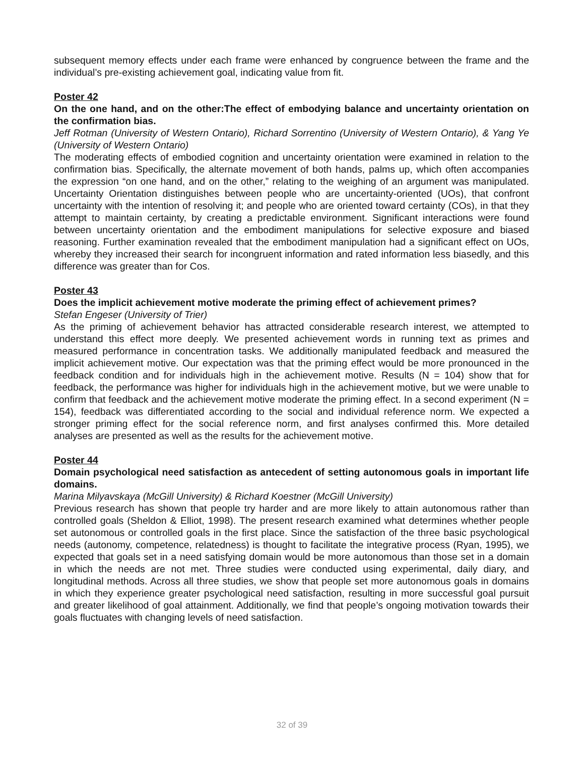subsequent memory effects under each frame were enhanced by congruence between the frame and the individual’s pre-existing achievement goal, indicating value from fit.
Poster 42
On the one hand, and on the other:The effect of embodying balance and uncertainty orientation on the confirmation bias.
Jeff Rotman (University of Western Ontario), Richard Sorrentino (University of Western Ontario), & Yang Ye (University of Western Ontario)
The moderating effects of embodied cognition and uncertainty orientation were examined in relation to the confirmation bias. Specifically, the alternate movement of both hands, palms up, which often accompanies the expression “on one hand, and on the other,” relating to the weighing of an argument was manipulated. Uncertainty Orientation distinguishes between people who are uncertainty-oriented (UOs), that confront uncertainty with the intention of resolving it; and people who are oriented toward certainty (COs), in that they attempt to maintain certainty, by creating a predictable environment. Significant interactions were found between uncertainty orientation and the embodiment manipulations for selective exposure and biased reasoning. Further examination revealed that the embodiment manipulation had a significant effect on UOs, whereby they increased their search for incongruent information and rated information less biasedly, and this difference was greater than for Cos.
Poster 43
Does the implicit achievement motive moderate the priming effect of achievement primes?
Stefan Engeser (University of Trier)
As the priming of achievement behavior has attracted considerable research interest, we attempted to understand this effect more deeply. We presented achievement words in running text as primes and measured performance in concentration tasks. We additionally manipulated feedback and measured the implicit achievement motive. Our expectation was that the priming effect would be more pronounced in the feedback condition and for individuals high in the achievement motive. Results (N = 104) show that for feedback, the performance was higher for individuals high in the achievement motive, but we were unable to confirm that feedback and the achievement motive moderate the priming effect. In a second experiment (N = 154), feedback was differentiated according to the social and individual reference norm. We expected a stronger priming effect for the social reference norm, and first analyses confirmed this. More detailed analyses are presented as well as the results for the achievement motive.
Poster 44
Domain psychological need satisfaction as antecedent of setting autonomous goals in important life domains.
Marina Milyavskaya (McGill University) & Richard Koestner (McGill University)
Previous research has shown that people try harder and are more likely to attain autonomous rather than controlled goals (Sheldon & Elliot, 1998). The present research examined what determines whether people set autonomous or controlled goals in the first place. Since the satisfaction of the three basic psychological needs (autonomy, competence, relatedness) is thought to facilitate the integrative process (Ryan, 1995), we expected that goals set in a need satisfying domain would be more autonomous than those set in a domain in which the needs are not met. Three studies were conducted using experimental, daily diary, and longitudinal methods. Across all three studies, we show that people set more autonomous goals in domains in which they experience greater psychological need satisfaction, resulting in more successful goal pursuit and greater likelihood of goal attainment. Additionally, we find that people’s ongoing motivation towards their goals fluctuates with changing levels of need satisfaction.
32 of 39